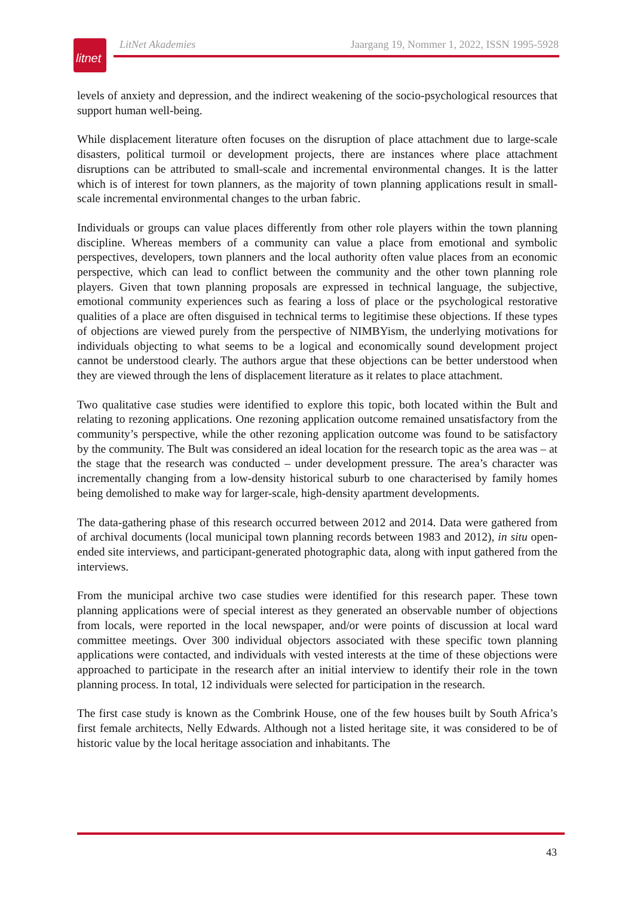litnet
LitNet Akademies Jaargang 19, Nommer 1, 2022, ISSN 1995-5928
levels of anxiety and depression, and the indirect weakening of the socio-psychological resources that support human well-being.
While displacement literature often focuses on the disruption of place attachment due to large-scale disasters, political turmoil or development projects, there are instances where place attachment disruptions can be attributed to small-scale and incremental environmental changes. It is the latter which is of interest for town planners, as the majority of town planning applications result in small-scale incremental environmental changes to the urban fabric.
Individuals or groups can value places differently from other role players within the town planning discipline. Whereas members of a community can value a place from emotional and symbolic perspectives, developers, town planners and the local authority often value places from an economic perspective, which can lead to conflict between the community and the other town planning role players. Given that town planning proposals are expressed in technical language, the subjective, emotional community experiences such as fearing a loss of place or the psychological restorative qualities of a place are often disguised in technical terms to legitimise these objections. If these types of objections are viewed purely from the perspective of NIMBYism, the underlying motivations for individuals objecting to what seems to be a logical and economically sound development project cannot be understood clearly. The authors argue that these objections can be better understood when they are viewed through the lens of displacement literature as it relates to place attachment.
Two qualitative case studies were identified to explore this topic, both located within the Bult and relating to rezoning applications. One rezoning application outcome remained unsatisfactory from the community’s perspective, while the other rezoning application outcome was found to be satisfactory by the community. The Bult was considered an ideal location for the research topic as the area was – at the stage that the research was conducted – under development pressure. The area’s character was incrementally changing from a low-density historical suburb to one characterised by family homes being demolished to make way for larger-scale, high-density apartment developments.
The data-gathering phase of this research occurred between 2012 and 2014. Data were gathered from of archival documents (local municipal town planning records between 1983 and 2012), in situ open-ended site interviews, and participant-generated photographic data, along with input gathered from the interviews.
From the municipal archive two case studies were identified for this research paper. These town planning applications were of special interest as they generated an observable number of objections from locals, were reported in the local newspaper, and/or were points of discussion at local ward committee meetings. Over 300 individual objectors associated with these specific town planning applications were contacted, and individuals with vested interests at the time of these objections were approached to participate in the research after an initial interview to identify their role in the town planning process. In total, 12 individuals were selected for participation in the research.
The first case study is known as the Combrink House, one of the few houses built by South Africa’s first female architects, Nelly Edwards. Although not a listed heritage site, it was considered to be of historic value by the local heritage association and inhabitants. The
43